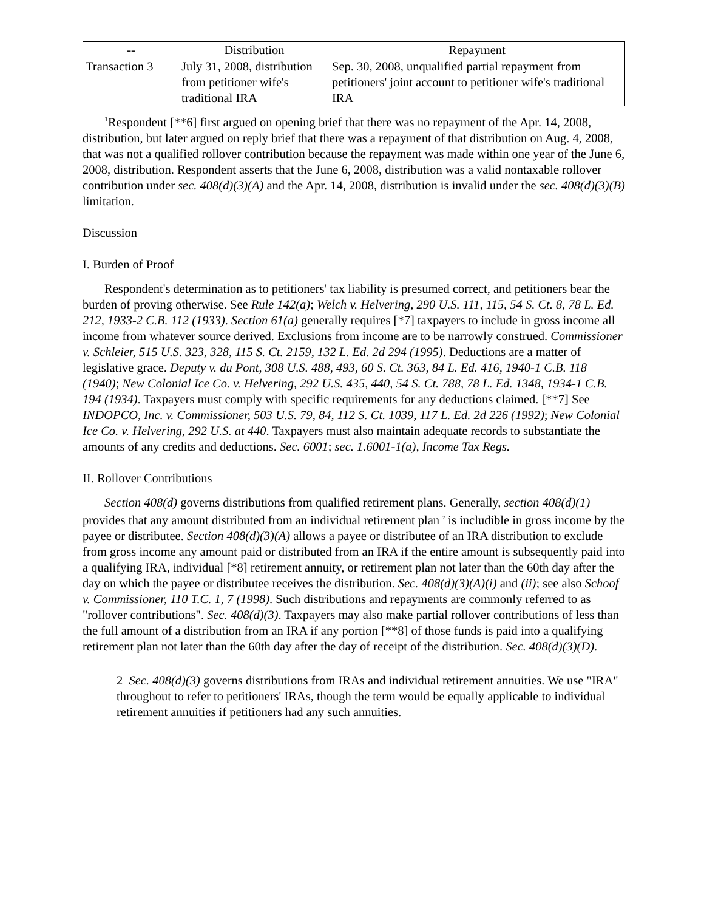| -- | Distribution | Repayment |
| --- | --- | --- |
| Transaction 3 | July 31, 2008, distribution from petitioner wife's traditional IRA | Sep. 30, 2008, unqualified partial repayment from petitioners' joint account to petitioner wife's traditional IRA |
<sup>1</sup> Respondent [**6] first argued on opening brief that there was no repayment of the Apr. 14, 2008, distribution, but later argued on reply brief that there was a repayment of that distribution on Aug. 4, 2008, that was not a qualified rollover contribution because the repayment was made within one year of the June 6, 2008, distribution. Respondent asserts that the June 6, 2008, distribution was a valid nontaxable rollover contribution under sec. 408(d)(3)(A) and the Apr. 14, 2008, distribution is invalid under the sec. 408(d)(3)(B) limitation.
Discussion
I. Burden of Proof
Respondent's determination as to petitioners' tax liability is presumed correct, and petitioners bear the burden of proving otherwise. See Rule 142(a); Welch v. Helvering, 290 U.S. 111, 115, 54 S. Ct. 8, 78 L. Ed. 212, 1933-2 C.B. 112 (1933). Section 61(a) generally requires [*7] taxpayers to include in gross income all income from whatever source derived. Exclusions from income are to be narrowly construed. Commissioner v. Schleier, 515 U.S. 323, 328, 115 S. Ct. 2159, 132 L. Ed. 2d 294 (1995). Deductions are a matter of legislative grace. Deputy v. du Pont, 308 U.S. 488, 493, 60 S. Ct. 363, 84 L. Ed. 416, 1940-1 C.B. 118 (1940); New Colonial Ice Co. v. Helvering, 292 U.S. 435, 440, 54 S. Ct. 788, 78 L. Ed. 1348, 1934-1 C.B. 194 (1934). Taxpayers must comply with specific requirements for any deductions claimed. [**7] See INDOPCO, Inc. v. Commissioner, 503 U.S. 79, 84, 112 S. Ct. 1039, 117 L. Ed. 2d 226 (1992); New Colonial Ice Co. v. Helvering, 292 U.S. at 440. Taxpayers must also maintain adequate records to substantiate the amounts of any credits and deductions. Sec. 6001; sec. 1.6001-1(a), Income Tax Regs.
II. Rollover Contributions
Section 408(d) governs distributions from qualified retirement plans. Generally, section 408(d)(1) provides that any amount distributed from an individual retirement plan <sup>2</sup> is includible in gross income by the payee or distributee. Section 408(d)(3)(A) allows a payee or distributee of an IRA distribution to exclude from gross income any amount paid or distributed from an IRA if the entire amount is subsequently paid into a qualifying IRA, individual [*8] retirement annuity, or retirement plan not later than the 60th day after the day on which the payee or distributee receives the distribution. Sec. 408(d)(3)(A)(i) and (ii); see also Schoof v. Commissioner, 110 T.C. 1, 7 (1998). Such distributions and repayments are commonly referred to as "rollover contributions". Sec. 408(d)(3). Taxpayers may also make partial rollover contributions of less than the full amount of a distribution from an IRA if any portion [**8] of those funds is paid into a qualifying retirement plan not later than the 60th day after the day of receipt of the distribution. Sec. 408(d)(3)(D).
2 Sec. 408(d)(3) governs distributions from IRAs and individual retirement annuities. We use "IRA" throughout to refer to petitioners' IRAs, though the term would be equally applicable to individual retirement annuities if petitioners had any such annuities.